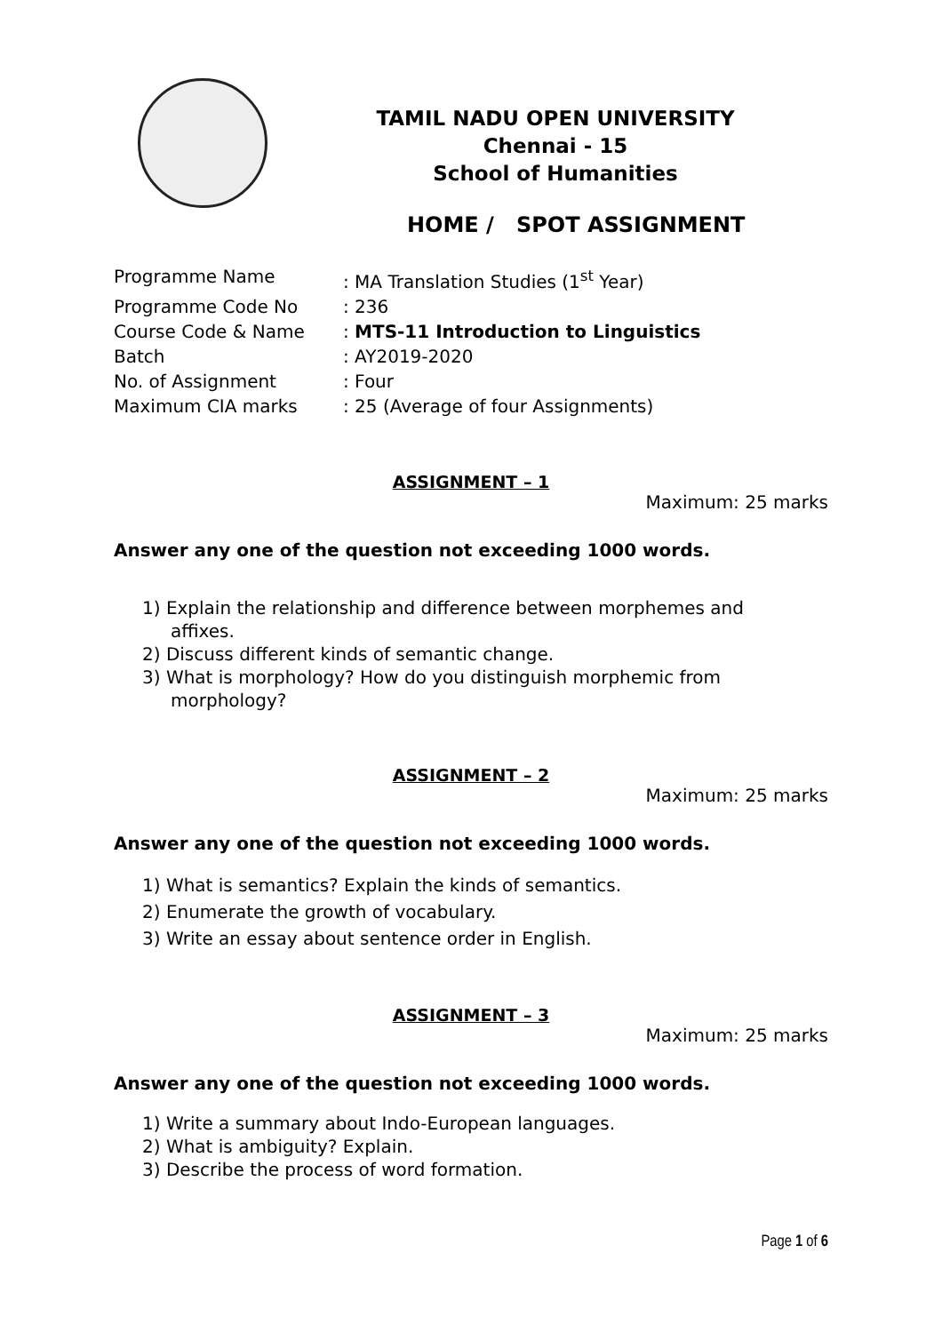TAMIL NADU OPEN UNIVERSITY
Chennai - 15
School of Humanities
HOME / SPOT ASSIGNMENT
Programme Name: MA Translation Studies (1<sup>st</sup> Year)
Programme Code No: 236
Course Code & Name: MTS-11 Introduction to Linguistics
Batch: AY2019-2020
No. of Assignment: Four
Maximum CIA marks: 25 (Average of four Assignments)
ASSIGNMENT – 1
Maximum: 25 marks
Answer any one of the question not exceeding 1000 words.
1) Explain the relationship and difference between morphemes and affixes.
2) Discuss different kinds of semantic change.
3) What is morphology? How do you distinguish morphemic from morphology?
ASSIGNMENT – 2
Maximum: 25 marks
Answer any one of the question not exceeding 1000 words.
1) What is semantics? Explain the kinds of semantics.
2) Enumerate the growth of vocabulary.
3) Write an essay about sentence order in English.
ASSIGNMENT – 3
Maximum: 25 marks
Answer any one of the question not exceeding 1000 words.
1) Write a summary about Indo-European languages.
2) What is ambiguity? Explain.
3) Describe the process of word formation.
Page 1 of 6